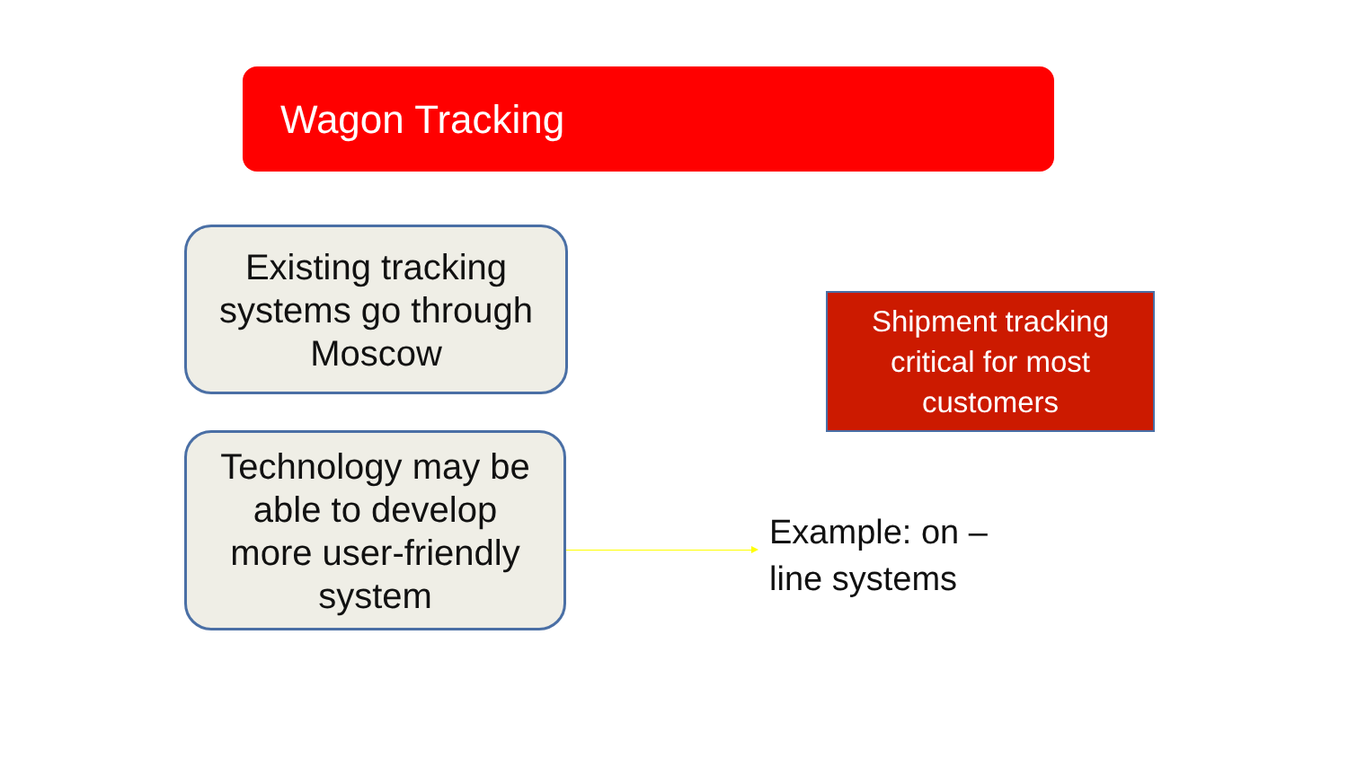Wagon Tracking
Existing tracking
systems go through
Moscow
Technology may be
able to develop
more user-friendly
system
Shipment tracking
critical for most
customers
Example: on –
line systems